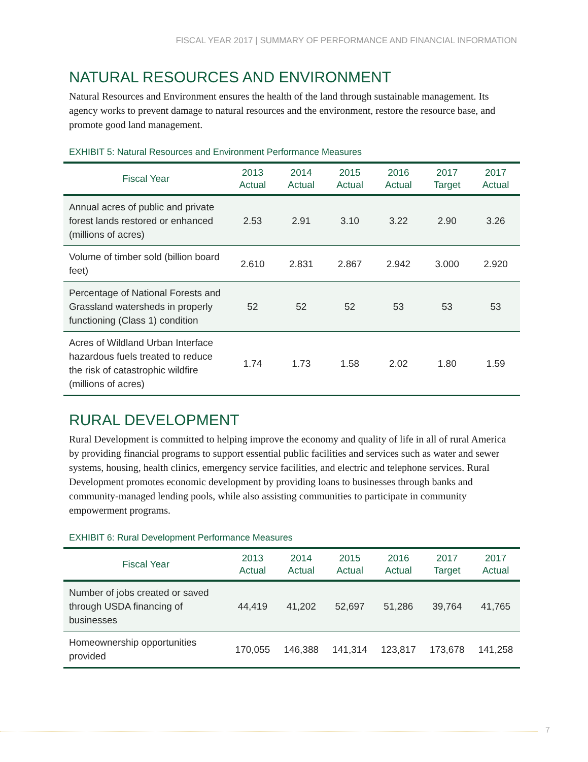FISCAL YEAR 2017 | SUMMARY OF PERFORMANCE AND FINANCIAL INFORMATION
NATURAL RESOURCES AND ENVIRONMENT
Natural Resources and Environment ensures the health of the land through sustainable management. Its agency works to prevent damage to natural resources and the environment, restore the resource base, and promote good land management.
EXHIBIT 5: Natural Resources and Environment Performance Measures
| Fiscal Year | 2013 Actual | 2014 Actual | 2015 Actual | 2016 Actual | 2017 Target | 2017 Actual |
| --- | --- | --- | --- | --- | --- | --- |
| Annual acres of public and private forest lands restored or enhanced (millions of acres) | 2.53 | 2.91 | 3.10 | 3.22 | 2.90 | 3.26 |
| Volume of timber sold (billion board feet) | 2.610 | 2.831 | 2.867 | 2.942 | 3.000 | 2.920 |
| Percentage of National Forests and Grassland watersheds in properly functioning (Class 1) condition | 52 | 52 | 52 | 53 | 53 | 53 |
| Acres of Wildland Urban Interface hazardous fuels treated to reduce the risk of catastrophic wildfire (millions of acres) | 1.74 | 1.73 | 1.58 | 2.02 | 1.80 | 1.59 |
RURAL DEVELOPMENT
Rural Development is committed to helping improve the economy and quality of life in all of rural America by providing financial programs to support essential public facilities and services such as water and sewer systems, housing, health clinics, emergency service facilities, and electric and telephone services. Rural Development promotes economic development by providing loans to businesses through banks and community-managed lending pools, while also assisting communities to participate in community empowerment programs.
EXHIBIT 6: Rural Development Performance Measures
| Fiscal Year | 2013 Actual | 2014 Actual | 2015 Actual | 2016 Actual | 2017 Target | 2017 Actual |
| --- | --- | --- | --- | --- | --- | --- |
| Number of jobs created or saved through USDA financing of businesses | 44,419 | 41,202 | 52,697 | 51,286 | 39,764 | 41,765 |
| Homeownership opportunities provided | 170,055 | 146,388 | 141,314 | 123,817 | 173,678 | 141,258 |
7